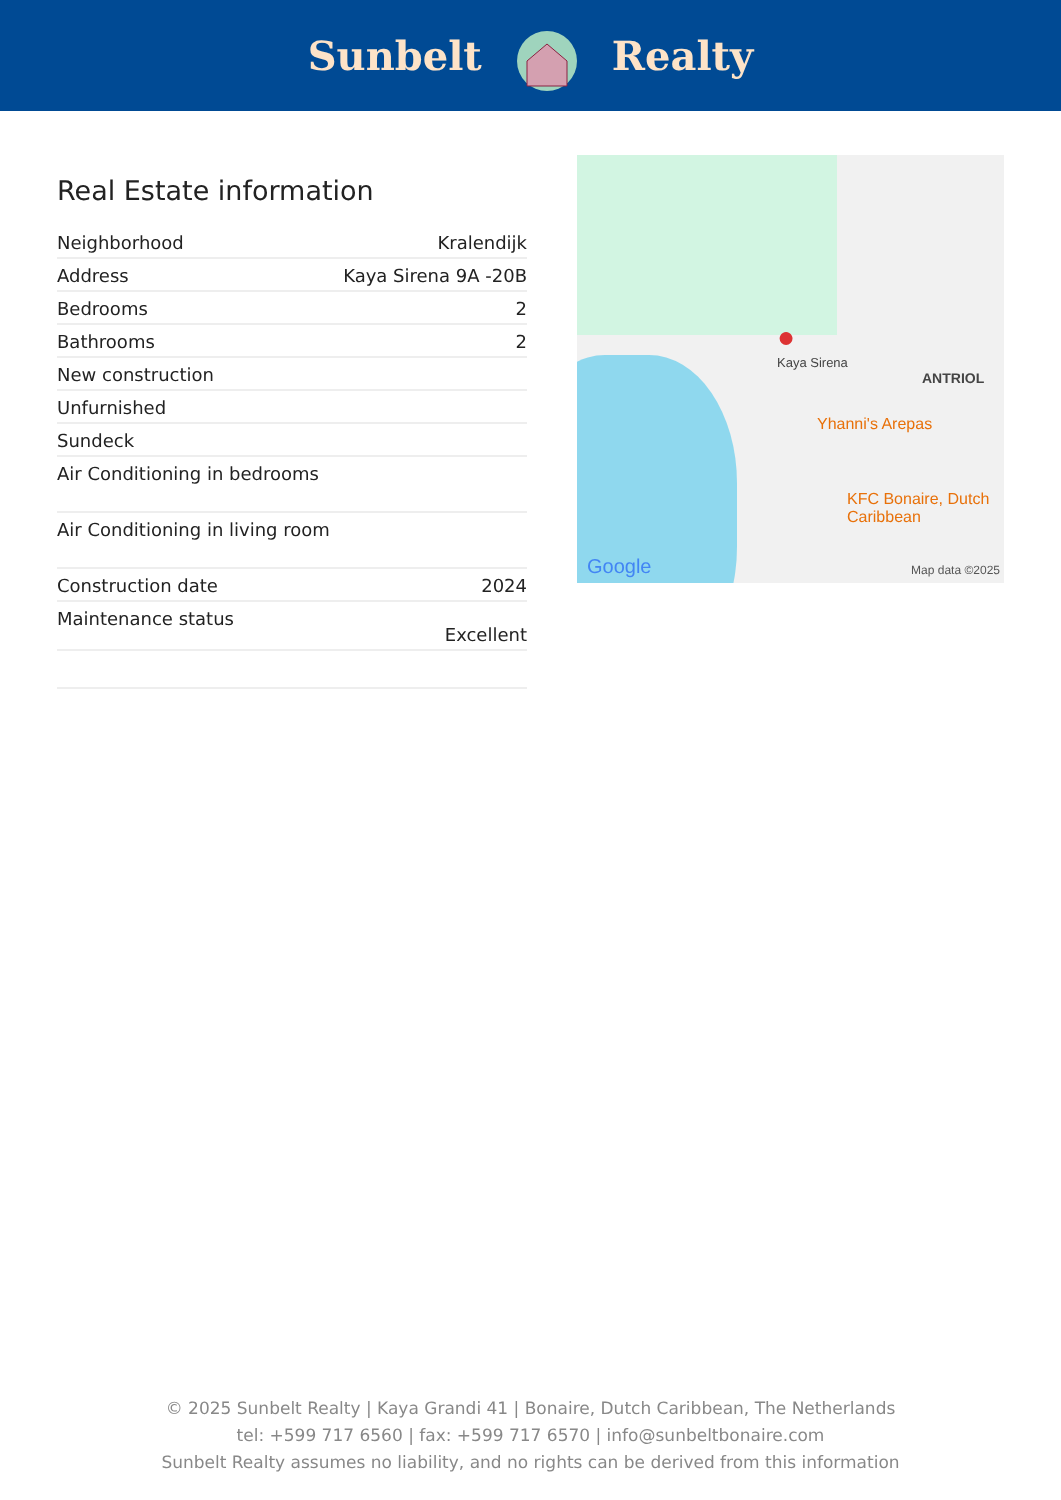Sunbelt Realty
Real Estate information
| Neighborhood | Kralendijk |
| Address | Kaya Sirena 9A -20B |
| Bedrooms | 2 |
| Bathrooms | 2 |
| New construction | |
| Unfurnished | |
| Sundeck | |
| Air Conditioning in bedrooms | |
| Air Conditioning in living room | |
| Construction date | 2024 |
| Maintenance status | Excellent |
●
Kaya Sirena
ANTRIOL
Yhanni's Arepas
KFC Bonaire, Dutch Caribbean
Google Map data ©2025
© 2025 Sunbelt Realty | Kaya Grandi 41 | Bonaire, Dutch Caribbean, The Netherlands
tel: +599 717 6560 | fax: +599 717 6570 | info@sunbeltbonaire.com
Sunbelt Realty assumes no liability, and no rights can be derived from this information